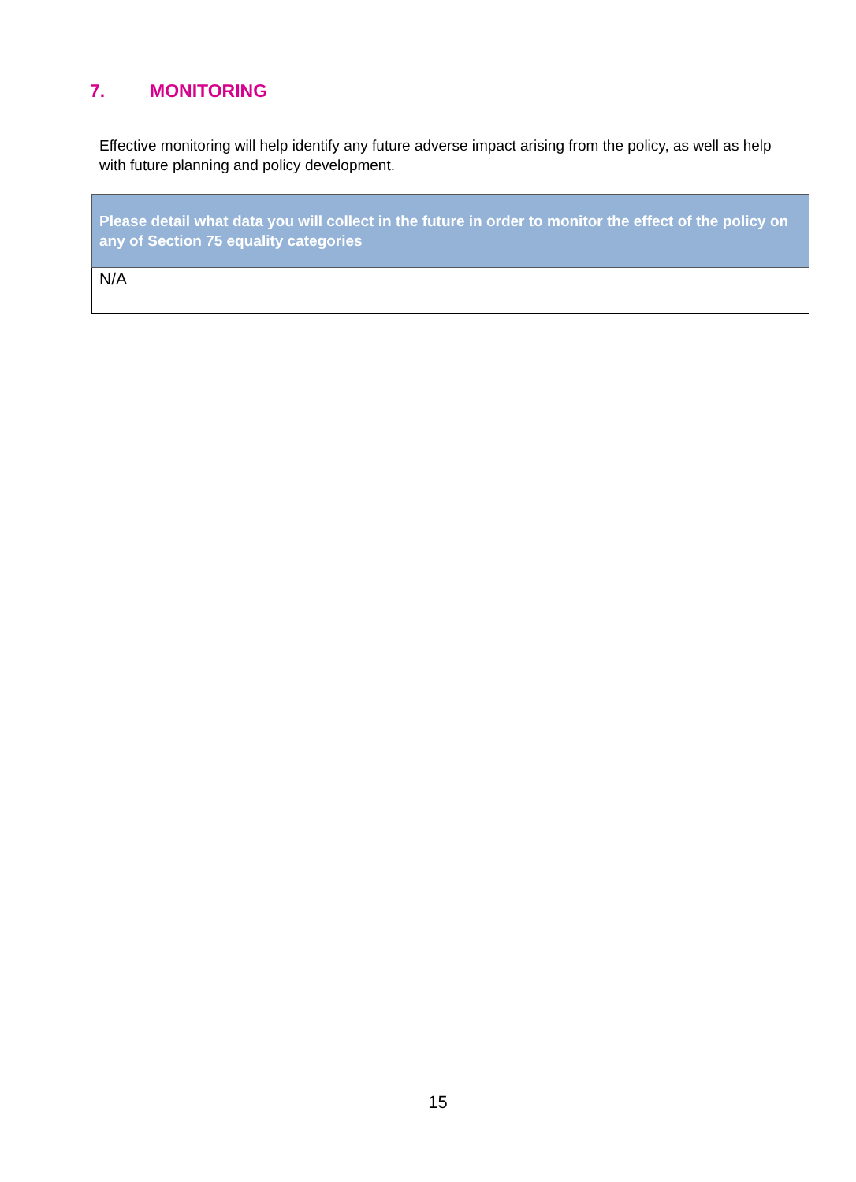7. MONITORING
Effective monitoring will help identify any future adverse impact arising from the policy, as well as help with future planning and policy development.
| Please detail what data you will collect in the future in order to monitor the effect of the policy on any of Section 75 equality categories |
| --- |
| N/A |
15